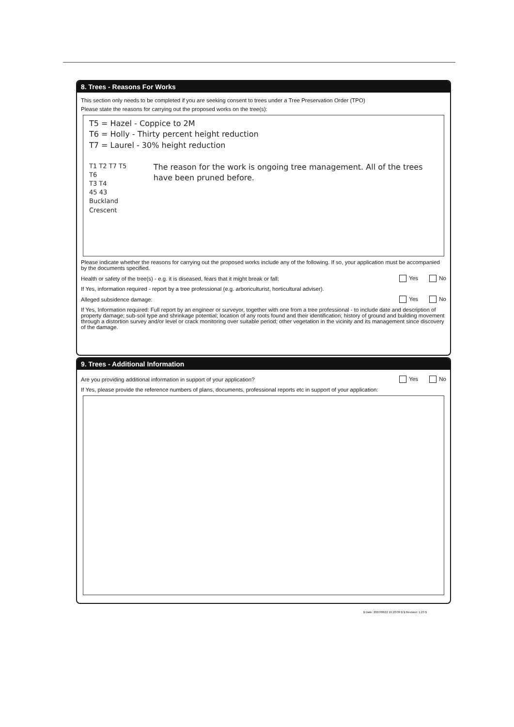8. Trees - Reasons For Works
This section only needs to be completed if you are seeking consent to trees under a Tree Preservation Order (TPO)
Please state the reasons for carrying out the proposed works on the tree(s):
T5 = Hazel - Coppice to 2M
T6 = Holly - Thirty percent height reduction
T7 = Laurel - 30% height reduction
T1 T2 T7 T5 T6
T3 T4
45 43
Buckland Crescent
The reason for the work is ongoing tree management. All of the trees have been pruned before.
Please indicate whether the reasons for carrying out the proposed works include any of the following. If so, your application must be accompanied by the documents specified.
Health or safety of the tree(s) - e.g. it is diseased, fears that it might break or fall: Yes No
If Yes, information required - report by a tree professional (e.g. arboriculturist, horticultural adviser).
Alleged subsidence damage: Yes No
If Yes, Information required: Full report by an engineer or surveyor, together with one from a tree professional - to include date and description of property damage; sub-soil type and shrinkage potential; location of any roots found and their identification; history of ground and building movement through a distortion survey and/or level or crack monitoring over suitable period; other vegetation in the vicinity and its management since discovery of the damage.
9. Trees - Additional Information
Are you providing additional information in support of your application? Yes No
If Yes, please provide the reference numbers of plans, documents, professional reports etc in support of your application:
$ Date: 2007/08/22 15:20:09 $ $ Revision: 1.23 $